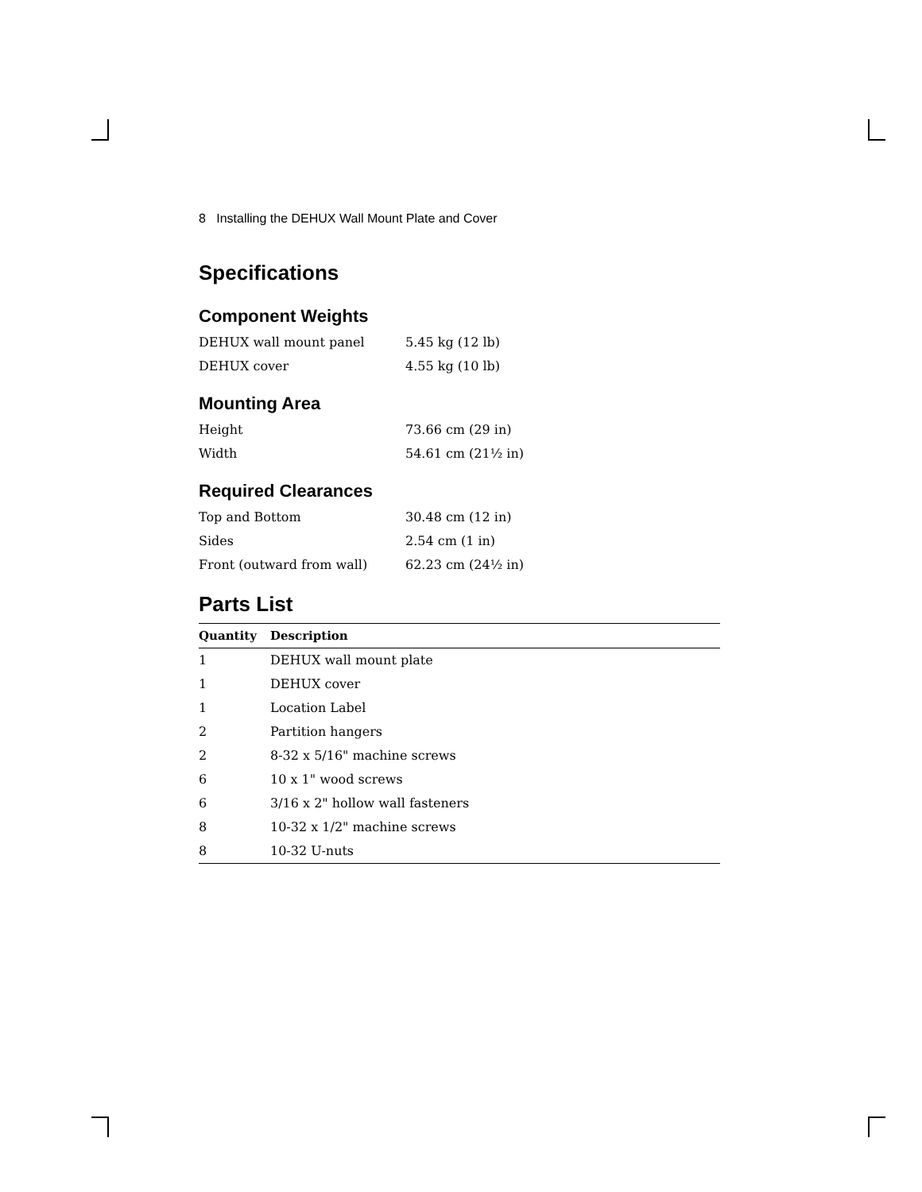8 Installing the DEHUX Wall Mount Plate and Cover
Specifications
Component Weights
| DEHUX wall mount panel | 5.45 kg (12 lb) |
| DEHUX cover | 4.55 kg (10 lb) |
Mounting Area
| Height | 73.66 cm (29 in) |
| Width | 54.61 cm (21½ in) |
Required Clearances
| Top and Bottom | 30.48 cm (12 in) |
| Sides | 2.54 cm (1 in) |
| Front (outward from wall) | 62.23 cm (24½ in) |
Parts List
| Quantity | Description |
| --- | --- |
| 1 | DEHUX wall mount plate |
| 1 | DEHUX cover |
| 1 | Location Label |
| 2 | Partition hangers |
| 2 | 8-32 x 5/16" machine screws |
| 6 | 10 x 1" wood screws |
| 6 | 3/16 x 2" hollow wall fasteners |
| 8 | 10-32 x 1/2" machine screws |
| 8 | 10-32 U-nuts |